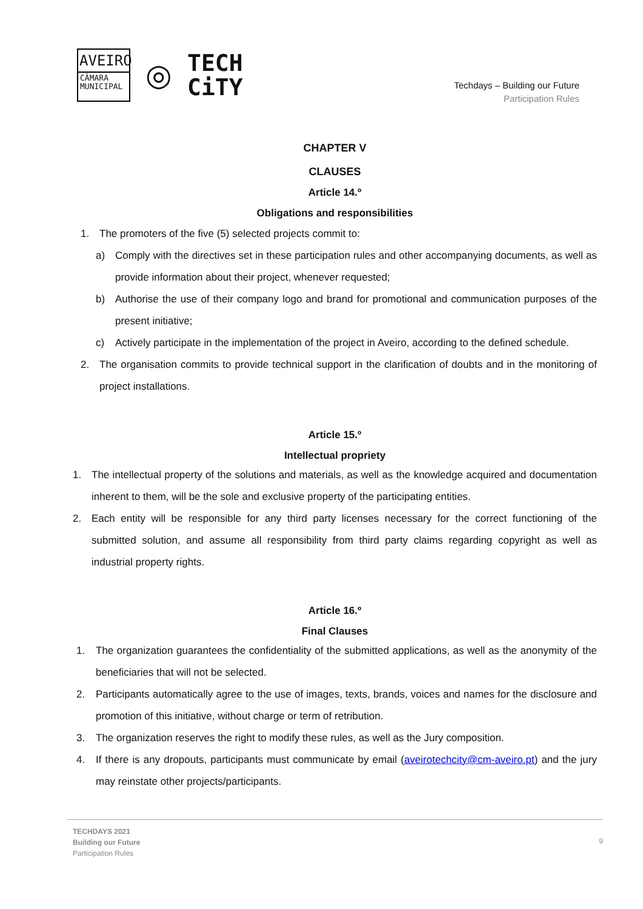AVEIRO
CÂMARA
MUNICIPAL
◎
TECH
CiTY
Techdays – Building our Future
Participation Rules
CHAPTER V
CLAUSES
Article 14.º
Obligations and responsibilities
1. The promoters of the five (5) selected projects commit to:
a) Comply with the directives set in these participation rules and other accompanying documents, as well as provide information about their project, whenever requested;
b) Authorise the use of their company logo and brand for promotional and communication purposes of the present initiative;
c) Actively participate in the implementation of the project in Aveiro, according to the defined schedule.
2. The organisation commits to provide technical support in the clarification of doubts and in the monitoring of project installations.
Article 15.º
Intellectual propriety
1. The intellectual property of the solutions and materials, as well as the knowledge acquired and documentation inherent to them, will be the sole and exclusive property of the participating entities.
2. Each entity will be responsible for any third party licenses necessary for the correct functioning of the submitted solution, and assume all responsibility from third party claims regarding copyright as well as industrial property rights.
Article 16.º
Final Clauses
1. The organization guarantees the confidentiality of the submitted applications, as well as the anonymity of the beneficiaries that will not be selected.
2. Participants automatically agree to the use of images, texts, brands, voices and names for the disclosure and promotion of this initiative, without charge or term of retribution.
3. The organization reserves the right to modify these rules, as well as the Jury composition.
4. If there is any dropouts, participants must communicate by email (aveirotechcity@cm-aveiro.pt) and the jury may reinstate other projects/participants.
TECHDAYS 2021
Building our Future
Participation Rules
9